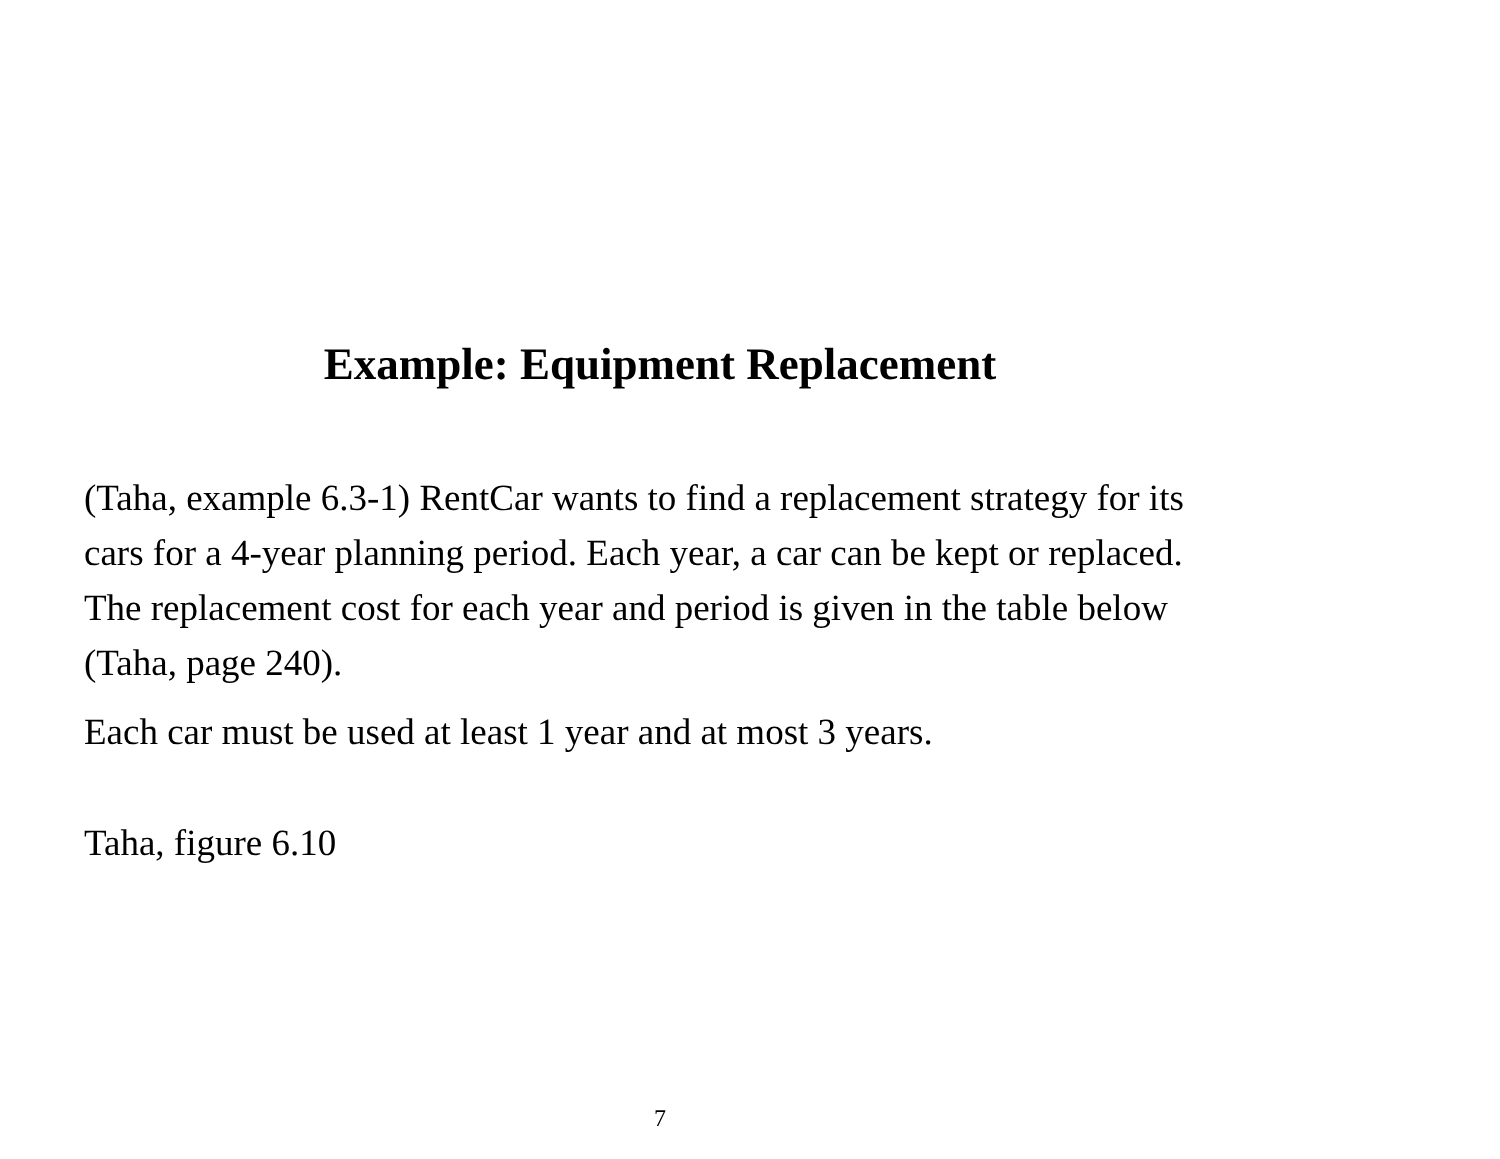Example: Equipment Replacement
(Taha, example 6.3-1) RentCar wants to find a replacement strategy for its cars for a 4-year planning period. Each year, a car can be kept or replaced. The replacement cost for each year and period is given in the table below (Taha, page 240).
Each car must be used at least 1 year and at most 3 years.
Taha, figure 6.10
7